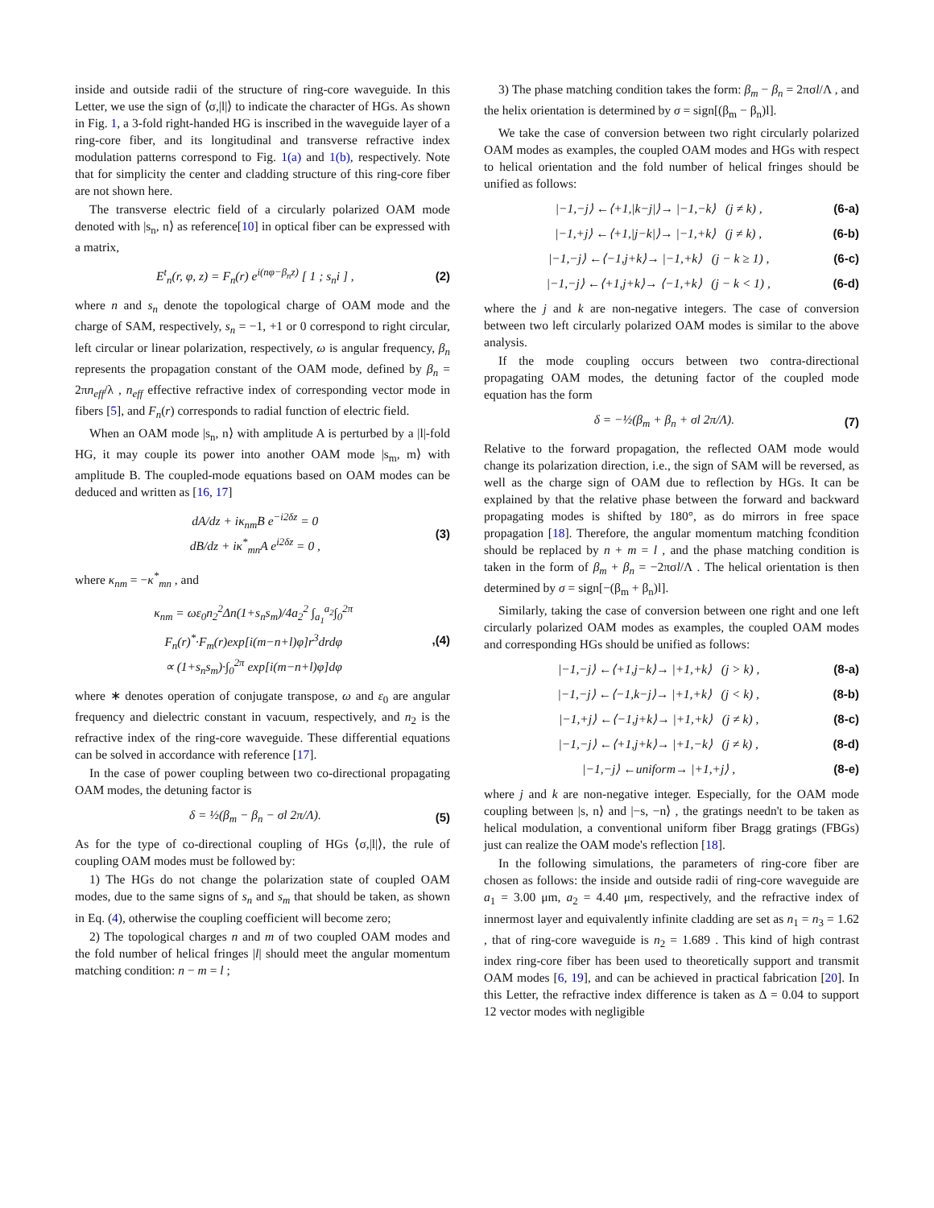inside and outside radii of the structure of ring-core waveguide. In this Letter, we use the sign of ⟨σ,|l|⟩ to indicate the character of HGs. As shown in Fig. 1, a 3-fold right-handed HG is inscribed in the waveguide layer of a ring-core fiber, and its longitudinal and transverse refractive index modulation patterns correspond to Fig. 1(a) and 1(b), respectively. Note that for simplicity the center and cladding structure of this ring-core fiber are not shown here.
The transverse electric field of a circularly polarized OAM mode denoted with |s<sub>n</sub>, n⟩ as reference[10] in optical fiber can be expressed with a matrix,
E<sup>t</sup><sub>n</sub>(r, φ, z) = F<sub>n</sub>(r) e<sup>i(nφ−β<sub>n</sub>z)</sup> [ 1 ; s<sub>n</sub>i ] , (2)
where n and s<sub>n</sub> denote the topological charge of OAM mode and the charge of SAM, respectively, s<sub>n</sub> = −1, +1 or 0 correspond to right circular, left circular or linear polarization, respectively, ω is angular frequency, β<sub>n</sub> represents the propagation constant of the OAM mode, defined by β<sub>n</sub> = 2πn<sub>eff</sub>/λ , n<sub>eff</sub> effective refractive index of corresponding vector mode in fibers [5], and F<sub>n</sub>(r) corresponds to radial function of electric field.
When an OAM mode |s<sub>n</sub>, n⟩ with amplitude A is perturbed by a |l|-fold HG, it may couple its power into another OAM mode |s<sub>m</sub>, m⟩ with amplitude B. The coupled-mode equations based on OAM modes can be deduced and written as [16, 17]
dA/dz + iκ<sub>nm</sub>B e<sup>−i2δz</sup> = 0
dB/dz + iκ<sup>*</sup><sub>mn</sub>A e<sup>i2δz</sup> = 0 , (3)
where κ<sub>nm</sub> = −κ<sup>*</sup><sub>mn</sub> , and
κ<sub>nm</sub> = ωε<sub>0</sub>n<sub>2</sub><sup>2</sup>Δn(1+s<sub>n</sub>s<sub>m</sub>)/4a<sub>2</sub><sup>2</sup> ∫<sub>a<sub>1</sub></sub><sup>a<sub>2</sub></sup>∫<sub>0</sub><sup>2π</sup> F<sub>n</sub>(r)<sup>*</sup>·F<sub>m</sub>(r)exp[i(m−n+l)φ]r<sup>3</sup>drdφ
∝ (1+s<sub>n</sub>s<sub>m</sub>)·∫<sub>0</sub><sup>2π</sup> exp[i(m−n+l)φ]dφ,(4)
where ∗ denotes operation of conjugate transpose, ω and ε<sub>0</sub> are angular frequency and dielectric constant in vacuum, respectively, and n<sub>2</sub> is the refractive index of the ring-core waveguide. These differential equations can be solved in accordance with reference [17].
In the case of power coupling between two co-directional propagating OAM modes, the detuning factor is
δ = ½(β<sub>m</sub> − β<sub>n</sub> − σl 2π/Λ). (5)
As for the type of co-directional coupling of HGs ⟨σ,|l|⟩, the rule of coupling OAM modes must be followed by:
1) The HGs do not change the polarization state of coupled OAM modes, due to the same signs of s<sub>n</sub> and s<sub>m</sub> that should be taken, as shown in Eq. (4), otherwise the coupling coefficient will become zero;
2) The topological charges n and m of two coupled OAM modes and the fold number of helical fringes |l| should meet the angular momentum matching condition: n − m = l ;
3) The phase matching condition takes the form: β<sub>m</sub> − β<sub>n</sub> = 2πσl/Λ , and the helix orientation is determined by σ = sign[(β<sub>m</sub> − β<sub>n</sub>)l].
We take the case of conversion between two right circularly polarized OAM modes as examples, the coupled OAM modes and HGs with respect to helical orientation and the fold number of helical fringes should be unified as follows:
|−1,−j⟩ ←⟨+1,|k−j|⟩→ |−1,−k⟩ (j ≠ k) , (6-a)
|−1,+j⟩ ←⟨+1,|j−k|⟩→ |−1,+k⟩ (j ≠ k) , (6-b)
|−1,−j⟩ ←⟨−1,j+k⟩→ |−1,+k⟩ (j − k ≥ 1) , (6-c)
|−1,−j⟩ ←⟨+1,j+k⟩→ ⟨−1,+k⟩ (j − k < 1) , (6-d)
where the j and k are non-negative integers. The case of conversion between two left circularly polarized OAM modes is similar to the above analysis.
If the mode coupling occurs between two contra-directional propagating OAM modes, the detuning factor of the coupled mode equation has the form
δ = −½(β<sub>m</sub> + β<sub>n</sub> + σl 2π/Λ). (7)
Relative to the forward propagation, the reflected OAM mode would change its polarization direction, i.e., the sign of SAM will be reversed, as well as the charge sign of OAM due to reflection by HGs. It can be explained by that the relative phase between the forward and backward propagating modes is shifted by 180°, as do mirrors in free space propagation [18]. Therefore, the angular momentum matching fcondition should be replaced by n + m = l , and the phase matching condition is taken in the form of β<sub>m</sub> + β<sub>n</sub> = −2πσl/Λ . The helical orientation is then determined by σ = sign[−(β<sub>m</sub> + β<sub>n</sub>)l].
Similarly, taking the case of conversion between one right and one left circularly polarized OAM modes as examples, the coupled OAM modes and corresponding HGs should be unified as follows:
|−1,−j⟩ ←⟨+1,j−k⟩→ |+1,+k⟩ (j > k) , (8-a)
|−1,−j⟩ ←⟨−1,k−j⟩→ |+1,+k⟩ (j < k) , (8-b)
|−1,+j⟩ ←⟨−1,j+k⟩→ |+1,+k⟩ (j ≠ k) , (8-c)
|−1,−j⟩ ←⟨+1,j+k⟩→ |+1,−k⟩ (j ≠ k) , (8-d)
|−1,−j⟩ ←uniform→ |+1,+j⟩ , (8-e)
where j and k are non-negative integer. Especially, for the OAM mode coupling between |s, n⟩ and |−s, −n⟩ , the gratings needn't to be taken as helical modulation, a conventional uniform fiber Bragg gratings (FBGs) just can realize the OAM mode's reflection [18].
In the following simulations, the parameters of ring-core fiber are chosen as follows: the inside and outside radii of ring-core waveguide are a<sub>1</sub> = 3.00 μm, a<sub>2</sub> = 4.40 μm, respectively, and the refractive index of innermost layer and equivalently infinite cladding are set as n<sub>1</sub> = n<sub>3</sub> = 1.62 , that of ring-core waveguide is n<sub>2</sub> = 1.689 . This kind of high contrast index ring-core fiber has been used to theoretically support and transmit OAM modes [6, 19], and can be achieved in practical fabrication [20]. In this Letter, the refractive index difference is taken as Δ = 0.04 to support 12 vector modes with negligible